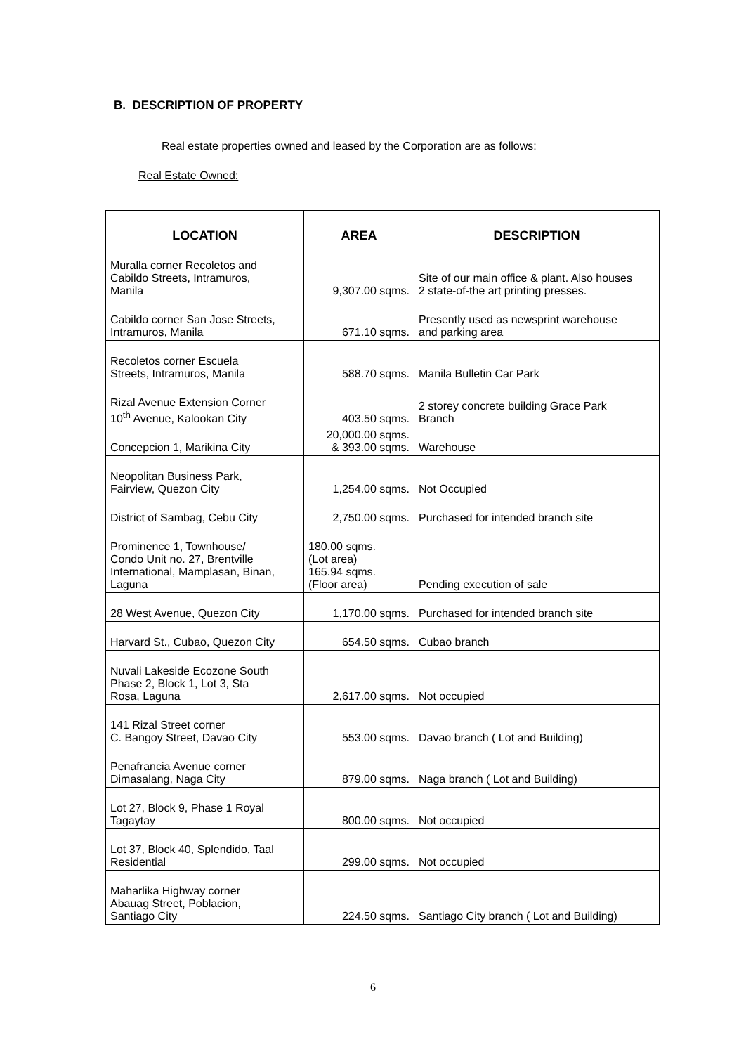B. DESCRIPTION OF PROPERTY
Real estate properties owned and leased by the Corporation are as follows:
Real Estate Owned:
| LOCATION | AREA | DESCRIPTION |
| --- | --- | --- |
| Muralla corner Recoletos and Cabildo Streets, Intramuros, Manila | 9,307.00 sqms. | Site of our main office & plant. Also houses 2 state-of-the art printing presses. |
| Cabildo corner San Jose Streets, Intramuros, Manila | 671.10 sqms. | Presently used as newsprint warehouse and parking area |
| Recoletos corner Escuela Streets, Intramuros, Manila | 588.70 sqms. | Manila Bulletin Car Park |
| Rizal Avenue Extension Corner 10<sup>th</sup> Avenue, Kalookan City | 403.50 sqms. | 2 storey concrete building Grace Park Branch |
| Concepcion 1, Marikina City | 20,000.00 sqms. & 393.00 sqms. | Warehouse |
| Neopolitan Business Park, Fairview, Quezon City | 1,254.00 sqms. | Not Occupied |
| District of Sambag, Cebu City | 2,750.00 sqms. | Purchased for intended branch site |
| Prominence 1, Townhouse/ Condo Unit no. 27, Brentville International, Mamplasan, Binan, Laguna | 180.00 sqms. (Lot area) 165.94 sqms. (Floor area) | Pending execution of sale |
| 28 West Avenue, Quezon City | 1,170.00 sqms. | Purchased for intended branch site |
| Harvard St., Cubao, Quezon City | 654.50 sqms. | Cubao branch |
| Nuvali Lakeside Ecozone South Phase 2, Block 1, Lot 3, Sta Rosa, Laguna | 2,617.00 sqms. | Not occupied |
| 141 Rizal Street corner C. Bangoy Street, Davao City | 553.00 sqms. | Davao branch ( Lot and Building) |
| Penafrancia Avenue corner Dimasalang, Naga City | 879.00 sqms. | Naga branch ( Lot and Building) |
| Lot 27, Block 9, Phase 1 Royal Tagaytay | 800.00 sqms. | Not occupied |
| Lot 37, Block 40, Splendido, Taal Residential | 299.00 sqms. | Not occupied |
| Maharlika Highway corner Abauag Street, Poblacion, Santiago City | 224.50 sqms. | Santiago City branch ( Lot and Building) |
6